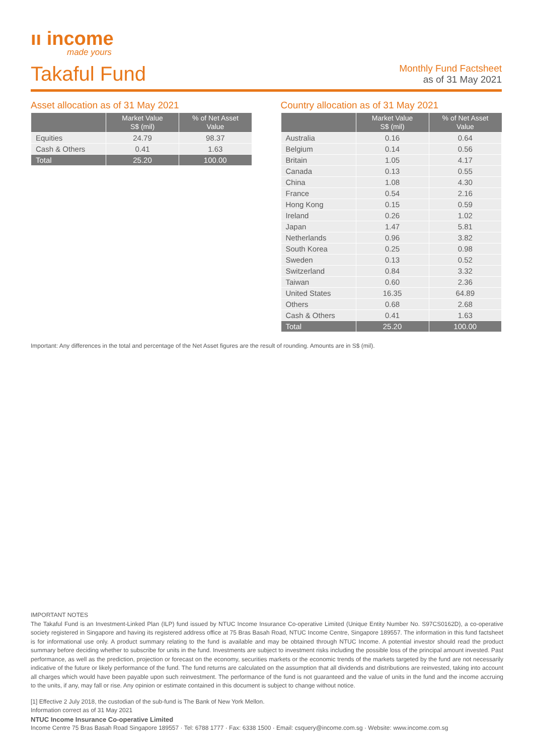ıı income
made yours
Takaful Fund
Monthly Fund Factsheet
as of 31 May 2021
Asset allocation as of 31 May 2021
| | Market Value S$ (mil) | % of Net Asset Value |
| --- | --- | --- |
| Equities | 24.79 | 98.37 |
| Cash & Others | 0.41 | 1.63 |
| Total | 25.20 | 100.00 |
Country allocation as of 31 May 2021
| | Market Value S$ (mil) | % of Net Asset Value |
| --- | --- | --- |
| Australia | 0.16 | 0.64 |
| Belgium | 0.14 | 0.56 |
| Britain | 1.05 | 4.17 |
| Canada | 0.13 | 0.55 |
| China | 1.08 | 4.30 |
| France | 0.54 | 2.16 |
| Hong Kong | 0.15 | 0.59 |
| Ireland | 0.26 | 1.02 |
| Japan | 1.47 | 5.81 |
| Netherlands | 0.96 | 3.82 |
| South Korea | 0.25 | 0.98 |
| Sweden | 0.13 | 0.52 |
| Switzerland | 0.84 | 3.32 |
| Taiwan | 0.60 | 2.36 |
| United States | 16.35 | 64.89 |
| Others | 0.68 | 2.68 |
| Cash & Others | 0.41 | 1.63 |
| Total | 25.20 | 100.00 |
Important: Any differences in the total and percentage of the Net Asset figures are the result of rounding. Amounts are in S$ (mil).
IMPORTANT NOTES
The Takaful Fund is an Investment-Linked Plan (ILP) fund issued by NTUC Income Insurance Co-operative Limited (Unique Entity Number No. S97CS0162D), a co-operative society registered in Singapore and having its registered address office at 75 Bras Basah Road, NTUC Income Centre, Singapore 189557. The information in this fund factsheet is for informational use only. A product summary relating to the fund is available and may be obtained through NTUC Income. A potential investor should read the product summary before deciding whether to subscribe for units in the fund. Investments are subject to investment risks including the possible loss of the principal amount invested. Past performance, as well as the prediction, projection or forecast on the economy, securities markets or the economic trends of the markets targeted by the fund are not necessarily indicative of the future or likely performance of the fund. The fund returns are calculated on the assumption that all dividends and distributions are reinvested, taking into account all charges which would have been payable upon such reinvestment. The performance of the fund is not guaranteed and the value of units in the fund and the income accruing to the units, if any, may fall or rise. Any opinion or estimate contained in this document is subject to change without notice.
[1] Effective 2 July 2018, the custodian of the sub-fund is The Bank of New York Mellon.
Information correct as of 31 May 2021
NTUC Income Insurance Co-operative Limited
Income Centre 75 Bras Basah Road Singapore 189557 · Tel: 6788 1777 · Fax: 6338 1500 · Email: csquery@income.com.sg · Website: www.income.com.sg